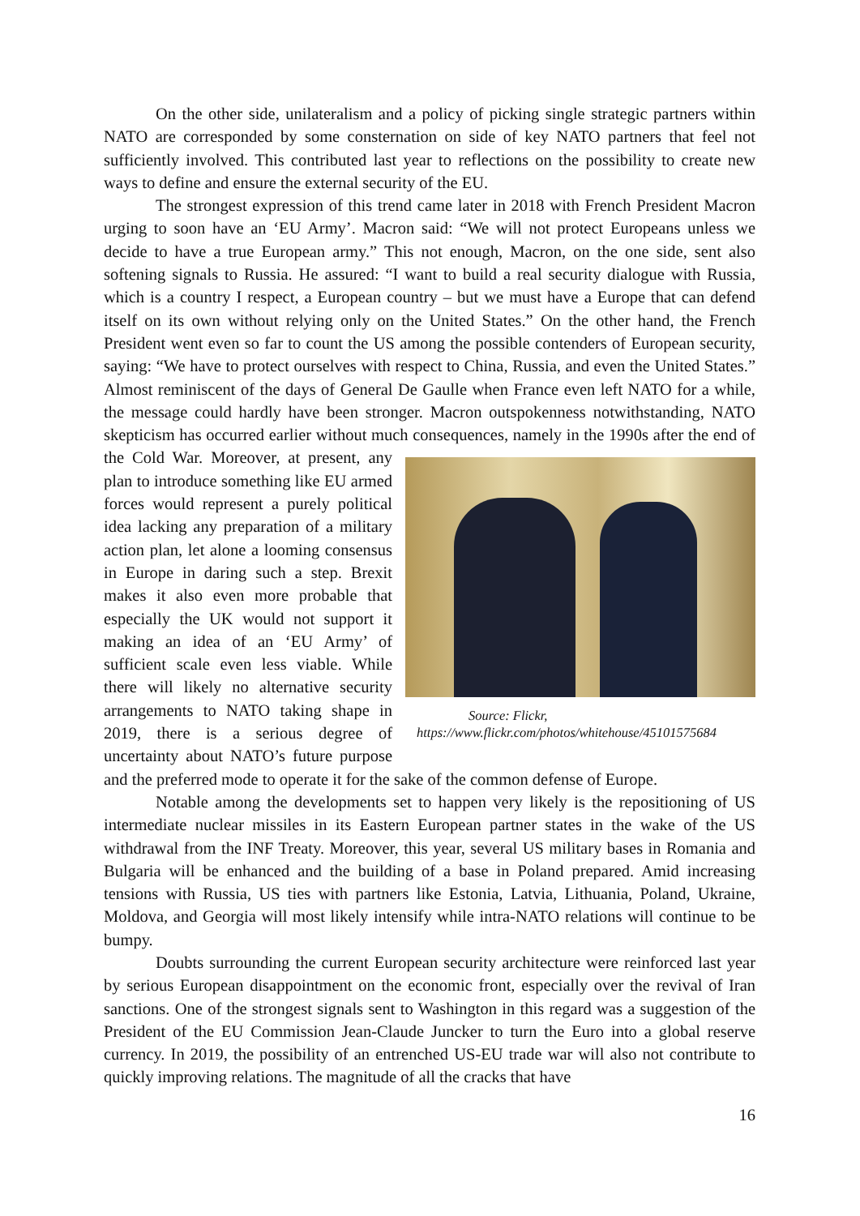On the other side, unilateralism and a policy of picking single strategic partners within NATO are corresponded by some consternation on side of key NATO partners that feel not sufficiently involved. This contributed last year to reflections on the possibility to create new ways to define and ensure the external security of the EU.
The strongest expression of this trend came later in 2018 with French President Macron urging to soon have an ‘EU Army’. Macron said: “We will not protect Europeans unless we decide to have a true European army.” This not enough, Macron, on the one side, sent also softening signals to Russia. He assured: “I want to build a real security dialogue with Russia, which is a country I respect, a European country – but we must have a Europe that can defend itself on its own without relying only on the United States.” On the other hand, the French President went even so far to count the US among the possible contenders of European security, saying: “We have to protect ourselves with respect to China, Russia, and even the United States.” Almost reminiscent of the days of General De Gaulle when France even left NATO for a while, the message could hardly have been stronger. Macron outspokenness notwithstanding, NATO skepticism has occurred earlier without much Source: Flickr,
https://www.flickr.com/photos/whitehouse/45101575684 consequences, namely in the 1990s after the end of the Cold War. Moreover, at present, any plan to introduce something like EU armed forces would represent a purely political idea lacking any preparation of a military action plan, let alone a looming consensus in Europe in daring such a step. Brexit makes it also even more probable that especially the UK would not support it making an idea of an ‘EU Army’ of sufficient scale even less viable. While there will likely no alternative security arrangements to NATO taking shape in 2019, there is a serious degree of uncertainty about NATO’s future purpose and the preferred mode to operate it for the sake of the common defense of Europe.
Notable among the developments set to happen very likely is the repositioning of US intermediate nuclear missiles in its Eastern European partner states in the wake of the US withdrawal from the INF Treaty. Moreover, this year, several US military bases in Romania and Bulgaria will be enhanced and the building of a base in Poland prepared. Amid increasing tensions with Russia, US ties with partners like Estonia, Latvia, Lithuania, Poland, Ukraine, Moldova, and Georgia will most likely intensify while intra-NATO relations will continue to be bumpy.
Doubts surrounding the current European security architecture were reinforced last year by serious European disappointment on the economic front, especially over the revival of Iran sanctions. One of the strongest signals sent to Washington in this regard was a suggestion of the President of the EU Commission Jean-Claude Juncker to turn the Euro into a global reserve currency. In 2019, the possibility of an entrenched US-EU trade war will also not contribute to quickly improving relations. The magnitude of all the cracks that have
16